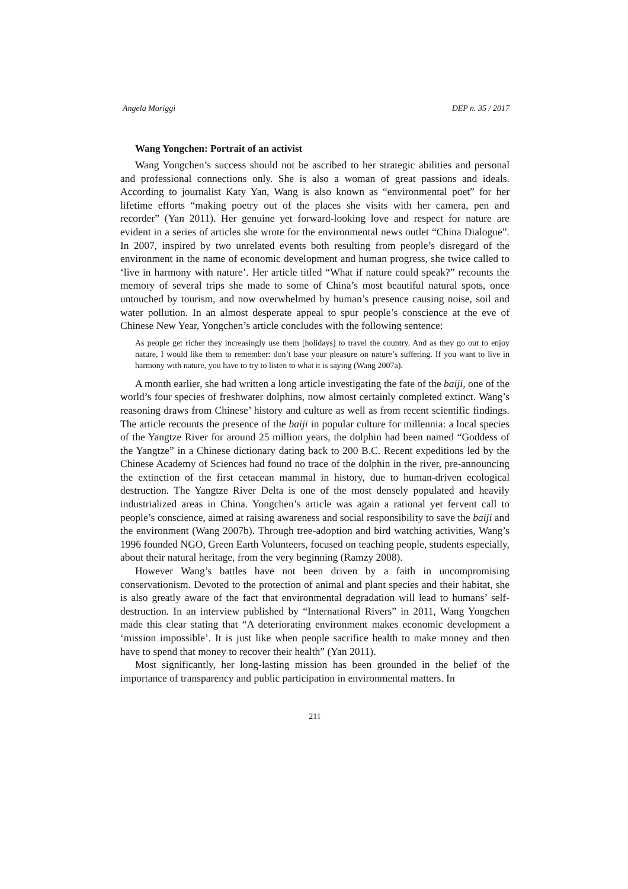Angela Moriggi DEP n. 35 / 2017
Wang Yongchen: Portrait of an activist
Wang Yongchen’s success should not be ascribed to her strategic abilities and personal and professional connections only. She is also a woman of great passions and ideals. According to journalist Katy Yan, Wang is also known as “environmental poet” for her lifetime efforts “making poetry out of the places she visits with her camera, pen and recorder” (Yan 2011). Her genuine yet forward-looking love and respect for nature are evident in a series of articles she wrote for the environmental news outlet “China Dialogue”. In 2007, inspired by two unrelated events both resulting from people’s disregard of the environment in the name of economic development and human progress, she twice called to ‘live in harmony with nature’. Her article titled “What if nature could speak?” recounts the memory of several trips she made to some of China’s most beautiful natural spots, once untouched by tourism, and now overwhelmed by human’s presence causing noise, soil and water pollution. In an almost desperate appeal to spur people’s conscience at the eve of Chinese New Year, Yongchen’s article concludes with the following sentence:
As people get richer they increasingly use them [holidays] to travel the country. And as they go out to enjoy nature, I would like them to remember: don’t base your pleasure on nature’s suffering. If you want to live in harmony with nature, you have to try to listen to what it is saying (Wang 2007a).
A month earlier, she had written a long article investigating the fate of the baiji, one of the world’s four species of freshwater dolphins, now almost certainly completed extinct. Wang’s reasoning draws from Chinese’ history and culture as well as from recent scientific findings. The article recounts the presence of the baiji in popular culture for millennia: a local species of the Yangtze River for around 25 million years, the dolphin had been named “Goddess of the Yangtze” in a Chinese dictionary dating back to 200 B.C. Recent expeditions led by the Chinese Academy of Sciences had found no trace of the dolphin in the river, pre-announcing the extinction of the first cetacean mammal in history, due to human-driven ecological destruction. The Yangtze River Delta is one of the most densely populated and heavily industrialized areas in China. Yongchen’s article was again a rational yet fervent call to people’s conscience, aimed at raising awareness and social responsibility to save the baiji and the environment (Wang 2007b). Through tree-adoption and bird watching activities, Wang’s 1996 founded NGO, Green Earth Volunteers, focused on teaching people, students especially, about their natural heritage, from the very beginning (Ramzy 2008).
However Wang’s battles have not been driven by a faith in uncompromising conservationism. Devoted to the protection of animal and plant species and their habitat, she is also greatly aware of the fact that environmental degradation will lead to humans’ self-destruction. In an interview published by “International Rivers” in 2011, Wang Yongchen made this clear stating that “A deteriorating environment makes economic development a ‘mission impossible’. It is just like when people sacrifice health to make money and then have to spend that money to recover their health” (Yan 2011).
Most significantly, her long-lasting mission has been grounded in the belief of the importance of transparency and public participation in environmental matters. In
211